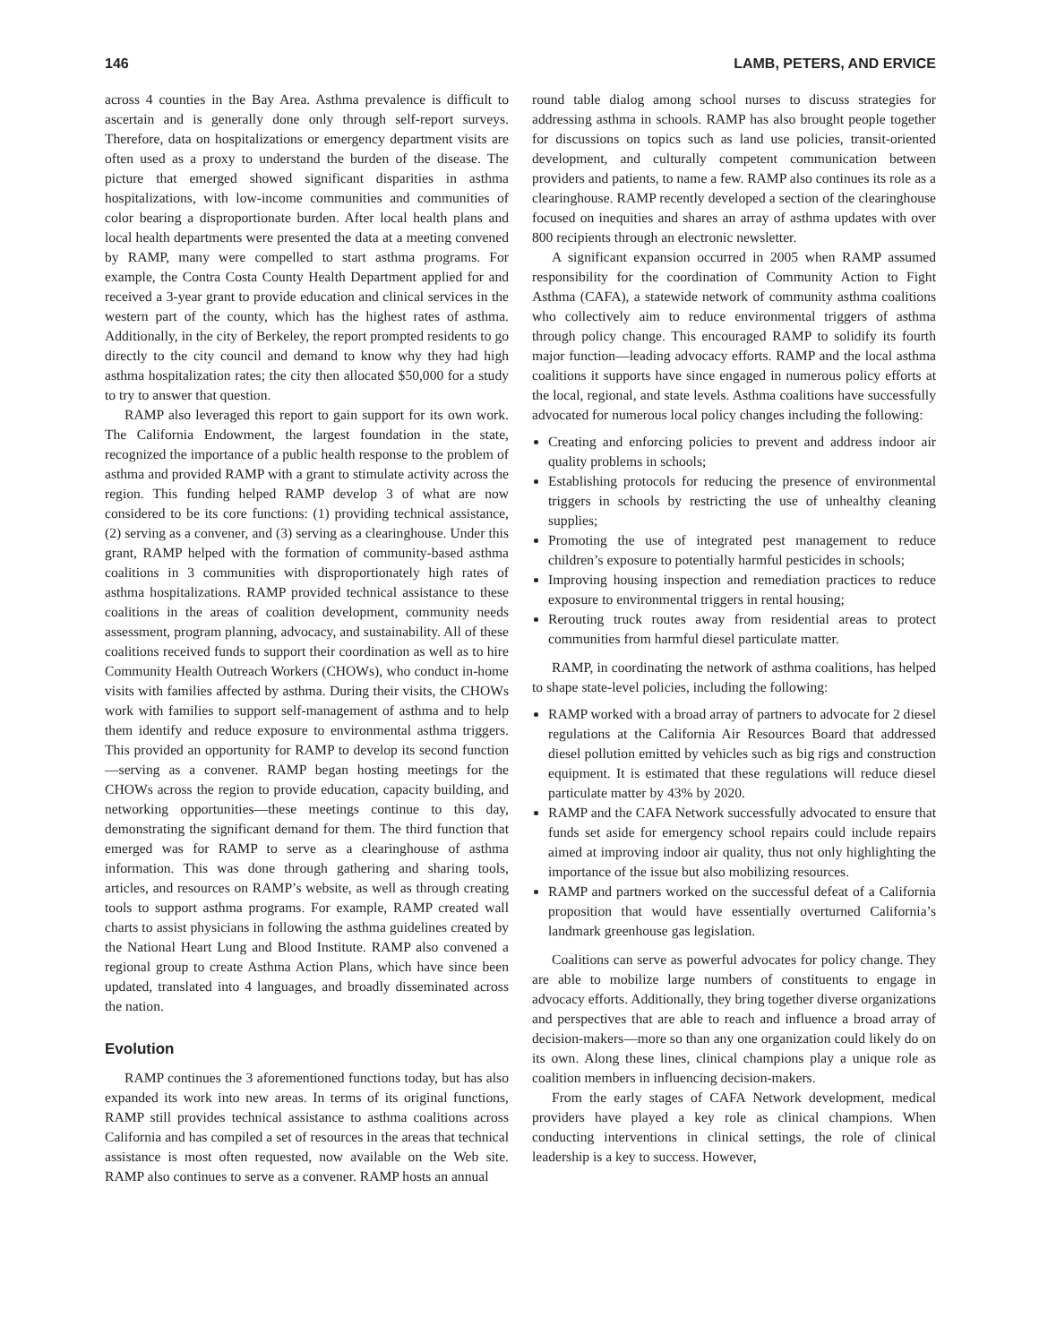146 LAMB, PETERS, AND ERVICE
across 4 counties in the Bay Area. Asthma prevalence is difficult to ascertain and is generally done only through self-report surveys. Therefore, data on hospitalizations or emergency department visits are often used as a proxy to understand the burden of the disease. The picture that emerged showed significant disparities in asthma hospitalizations, with low-income communities and communities of color bearing a disproportionate burden. After local health plans and local health departments were presented the data at a meeting convened by RAMP, many were compelled to start asthma programs. For example, the Contra Costa County Health Department applied for and received a 3-year grant to provide education and clinical services in the western part of the county, which has the highest rates of asthma. Additionally, in the city of Berkeley, the report prompted residents to go directly to the city council and demand to know why they had high asthma hospitalization rates; the city then allocated $50,000 for a study to try to answer that question.
RAMP also leveraged this report to gain support for its own work. The California Endowment, the largest foundation in the state, recognized the importance of a public health response to the problem of asthma and provided RAMP with a grant to stimulate activity across the region. This funding helped RAMP develop 3 of what are now considered to be its core functions: (1) providing technical assistance, (2) serving as a convener, and (3) serving as a clearinghouse. Under this grant, RAMP helped with the formation of community-based asthma coalitions in 3 communities with disproportionately high rates of asthma hospitalizations. RAMP provided technical assistance to these coalitions in the areas of coalition development, community needs assessment, program planning, advocacy, and sustainability. All of these coalitions received funds to support their coordination as well as to hire Community Health Outreach Workers (CHOWs), who conduct in-home visits with families affected by asthma. During their visits, the CHOWs work with families to support self-management of asthma and to help them identify and reduce exposure to environmental asthma triggers. This provided an opportunity for RAMP to develop its second function—serving as a convener. RAMP began hosting meetings for the CHOWs across the region to provide education, capacity building, and networking opportunities—these meetings continue to this day, demonstrating the significant demand for them. The third function that emerged was for RAMP to serve as a clearinghouse of asthma information. This was done through gathering and sharing tools, articles, and resources on RAMP’s website, as well as through creating tools to support asthma programs. For example, RAMP created wall charts to assist physicians in following the asthma guidelines created by the National Heart Lung and Blood Institute. RAMP also convened a regional group to create Asthma Action Plans, which have since been updated, translated into 4 languages, and broadly disseminated across the nation.
Evolution
RAMP continues the 3 aforementioned functions today, but has also expanded its work into new areas. In terms of its original functions, RAMP still provides technical assistance to asthma coalitions across California and has compiled a set of resources in the areas that technical assistance is most often requested, now available on the Web site. RAMP also continues to serve as a convener. RAMP hosts an annual
round table dialog among school nurses to discuss strategies for addressing asthma in schools. RAMP has also brought people together for discussions on topics such as land use policies, transit-oriented development, and culturally competent communication between providers and patients, to name a few. RAMP also continues its role as a clearinghouse. RAMP recently developed a section of the clearinghouse focused on inequities and shares an array of asthma updates with over 800 recipients through an electronic newsletter.
A significant expansion occurred in 2005 when RAMP assumed responsibility for the coordination of Community Action to Fight Asthma (CAFA), a statewide network of community asthma coalitions who collectively aim to reduce environmental triggers of asthma through policy change. This encouraged RAMP to solidify its fourth major function—leading advocacy efforts. RAMP and the local asthma coalitions it supports have since engaged in numerous policy efforts at the local, regional, and state levels. Asthma coalitions have successfully advocated for numerous local policy changes including the following:
Creating and enforcing policies to prevent and address indoor air quality problems in schools;
Establishing protocols for reducing the presence of environmental triggers in schools by restricting the use of unhealthy cleaning supplies;
Promoting the use of integrated pest management to reduce children’s exposure to potentially harmful pesticides in schools;
Improving housing inspection and remediation practices to reduce exposure to environmental triggers in rental housing;
Rerouting truck routes away from residential areas to protect communities from harmful diesel particulate matter.
RAMP, in coordinating the network of asthma coalitions, has helped to shape state-level policies, including the following:
RAMP worked with a broad array of partners to advocate for 2 diesel regulations at the California Air Resources Board that addressed diesel pollution emitted by vehicles such as big rigs and construction equipment. It is estimated that these regulations will reduce diesel particulate matter by 43% by 2020.
RAMP and the CAFA Network successfully advocated to ensure that funds set aside for emergency school repairs could include repairs aimed at improving indoor air quality, thus not only highlighting the importance of the issue but also mobilizing resources.
RAMP and partners worked on the successful defeat of a California proposition that would have essentially overturned California’s landmark greenhouse gas legislation.
Coalitions can serve as powerful advocates for policy change. They are able to mobilize large numbers of constituents to engage in advocacy efforts. Additionally, they bring together diverse organizations and perspectives that are able to reach and influence a broad array of decision-makers—more so than any one organization could likely do on its own. Along these lines, clinical champions play a unique role as coalition members in influencing decision-makers.
From the early stages of CAFA Network development, medical providers have played a key role as clinical champions. When conducting interventions in clinical settings, the role of clinical leadership is a key to success. However,